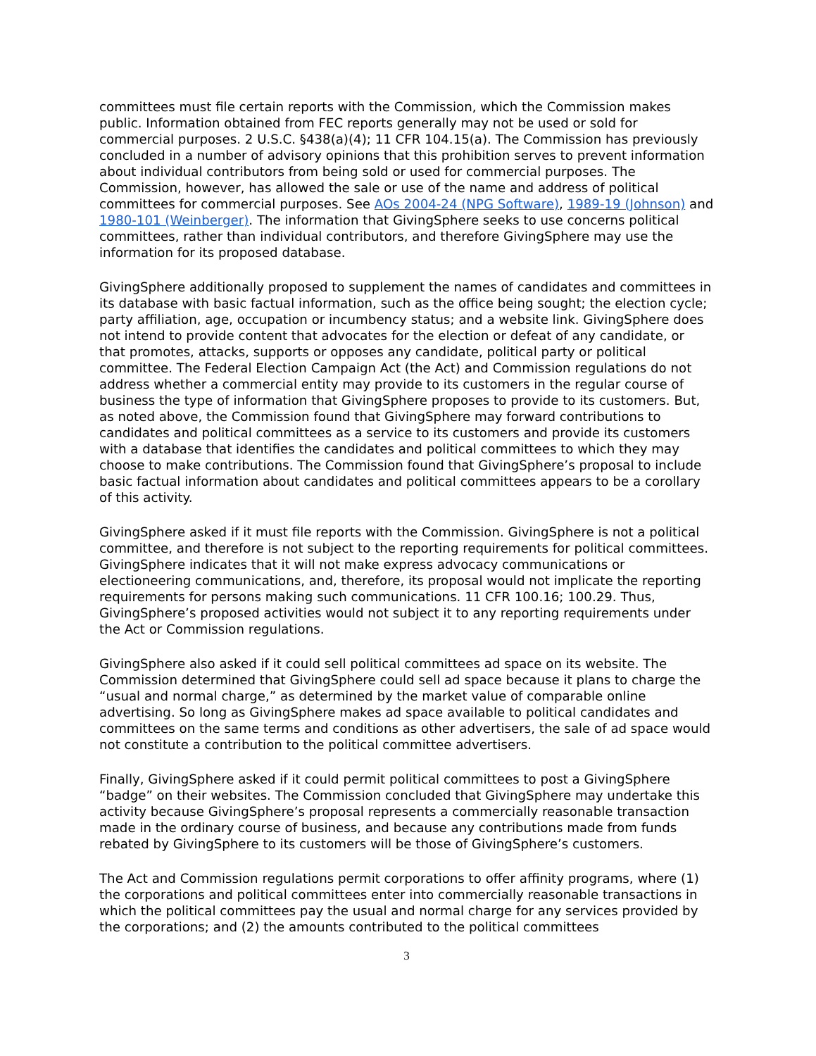committees must file certain reports with the Commission, which the Commission makes public. Information obtained from FEC reports generally may not be used or sold for commercial purposes. 2 U.S.C. §438(a)(4); 11 CFR 104.15(a). The Commission has previously concluded in a number of advisory opinions that this prohibition serves to prevent information about individual contributors from being sold or used for commercial purposes. The Commission, however, has allowed the sale or use of the name and address of political committees for commercial purposes. See AOs 2004-24 (NPG Software), 1989-19 (Johnson) and 1980-101 (Weinberger). The information that GivingSphere seeks to use concerns political committees, rather than individual contributors, and therefore GivingSphere may use the information for its proposed database.
GivingSphere additionally proposed to supplement the names of candidates and committees in its database with basic factual information, such as the office being sought; the election cycle; party affiliation, age, occupation or incumbency status; and a website link. GivingSphere does not intend to provide content that advocates for the election or defeat of any candidate, or that promotes, attacks, supports or opposes any candidate, political party or political committee. The Federal Election Campaign Act (the Act) and Commission regulations do not address whether a commercial entity may provide to its customers in the regular course of business the type of information that GivingSphere proposes to provide to its customers. But, as noted above, the Commission found that GivingSphere may forward contributions to candidates and political committees as a service to its customers and provide its customers with a database that identifies the candidates and political committees to which they may choose to make contributions. The Commission found that GivingSphere’s proposal to include basic factual information about candidates and political committees appears to be a corollary of this activity.
GivingSphere asked if it must file reports with the Commission. GivingSphere is not a political committee, and therefore is not subject to the reporting requirements for political committees. GivingSphere indicates that it will not make express advocacy communications or electioneering communications, and, therefore, its proposal would not implicate the reporting requirements for persons making such communications. 11 CFR 100.16; 100.29. Thus, GivingSphere’s proposed activities would not subject it to any reporting requirements under the Act or Commission regulations.
GivingSphere also asked if it could sell political committees ad space on its website. The Commission determined that GivingSphere could sell ad space because it plans to charge the “usual and normal charge,” as determined by the market value of comparable online advertising. So long as GivingSphere makes ad space available to political candidates and committees on the same terms and conditions as other advertisers, the sale of ad space would not constitute a contribution to the political committee advertisers.
Finally, GivingSphere asked if it could permit political committees to post a GivingSphere “badge” on their websites. The Commission concluded that GivingSphere may undertake this activity because GivingSphere’s proposal represents a commercially reasonable transaction made in the ordinary course of business, and because any contributions made from funds rebated by GivingSphere to its customers will be those of GivingSphere’s customers.
The Act and Commission regulations permit corporations to offer affinity programs, where (1) the corporations and political committees enter into commercially reasonable transactions in which the political committees pay the usual and normal charge for any services provided by the corporations; and (2) the amounts contributed to the political committees
3